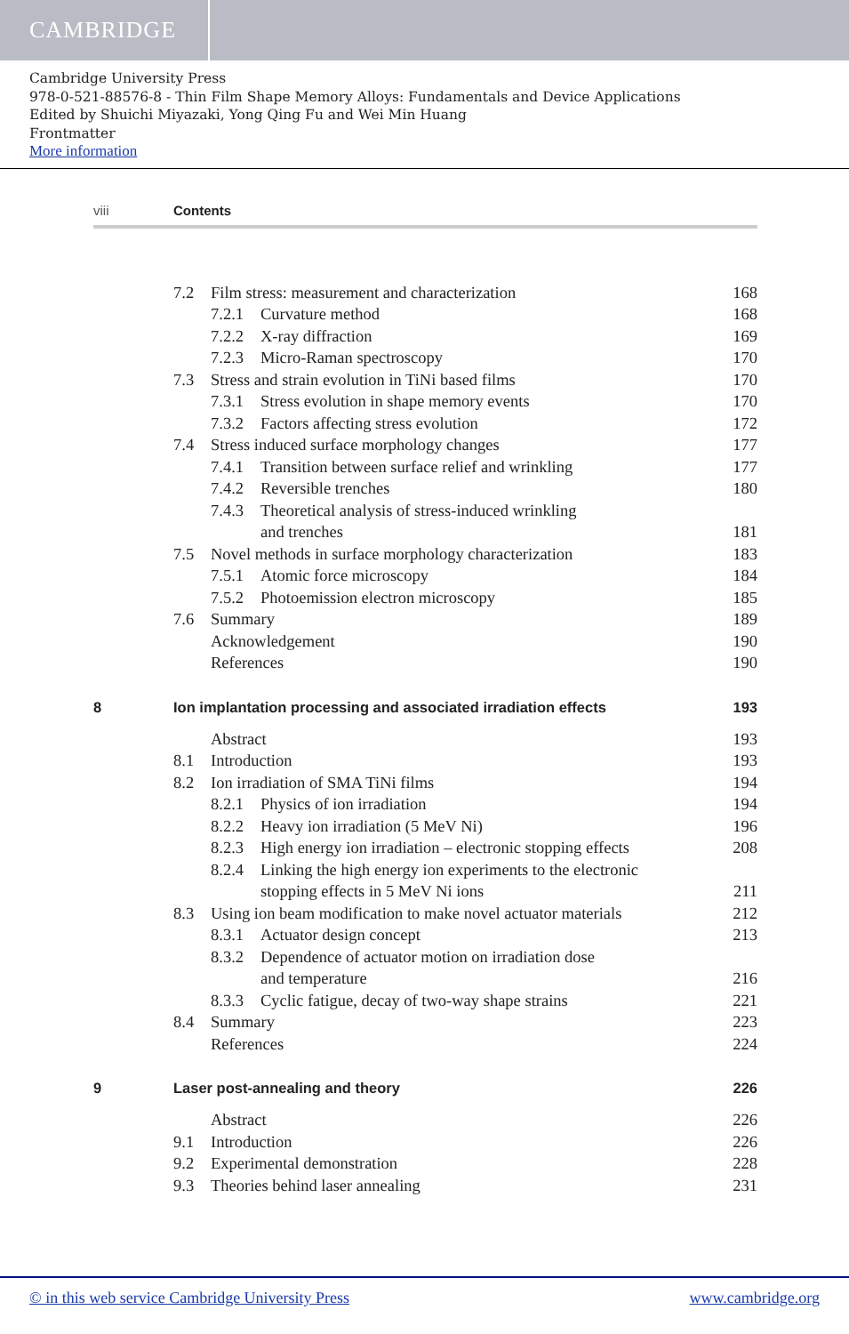CAMBRIDGE
Cambridge University Press
978-0-521-88576-8 - Thin Film Shape Memory Alloys: Fundamentals and Device Applications
Edited by Shuichi Miyazaki, Yong Qing Fu and Wei Min Huang
Frontmatter
More information
viii Contents
7.2 Film stress: measurement and characterization 168
7.2.1 Curvature method 168
7.2.2 X-ray diffraction 169
7.2.3 Micro-Raman spectroscopy 170
7.3 Stress and strain evolution in TiNi based films 170
7.3.1 Stress evolution in shape memory events 170
7.3.2 Factors affecting stress evolution 172
7.4 Stress induced surface morphology changes 177
7.4.1 Transition between surface relief and wrinkling 177
7.4.2 Reversible trenches 180
7.4.3 Theoretical analysis of stress-induced wrinkling
and trenches
181
7.5 Novel methods in surface morphology characterization 183
7.5.1 Atomic force microscopy 184
7.5.2 Photoemission electron microscopy 185
7.6 Summary 189
Acknowledgement 190
References 190
8 Ion implantation processing and associated irradiation effects 193
Abstract 193
8.1 Introduction 193
8.2 Ion irradiation of SMA TiNi films 194
8.2.1 Physics of ion irradiation 194
8.2.2 Heavy ion irradiation (5 MeV Ni) 196
8.2.3 High energy ion irradiation – electronic stopping effects 208
8.2.4 Linking the high energy ion experiments to the electronic
stopping effects in 5 MeV Ni ions
211
8.3 Using ion beam modification to make novel actuator materials 212
8.3.1 Actuator design concept 213
8.3.2 Dependence of actuator motion on irradiation dose
and temperature
216
8.3.3 Cyclic fatigue, decay of two-way shape strains 221
8.4 Summary 223
References 224
9 Laser post-annealing and theory 226
Abstract 226
9.1 Introduction 226
9.2 Experimental demonstration 228
9.3 Theories behind laser annealing 231
© in this web service Cambridge University Press www.cambridge.org